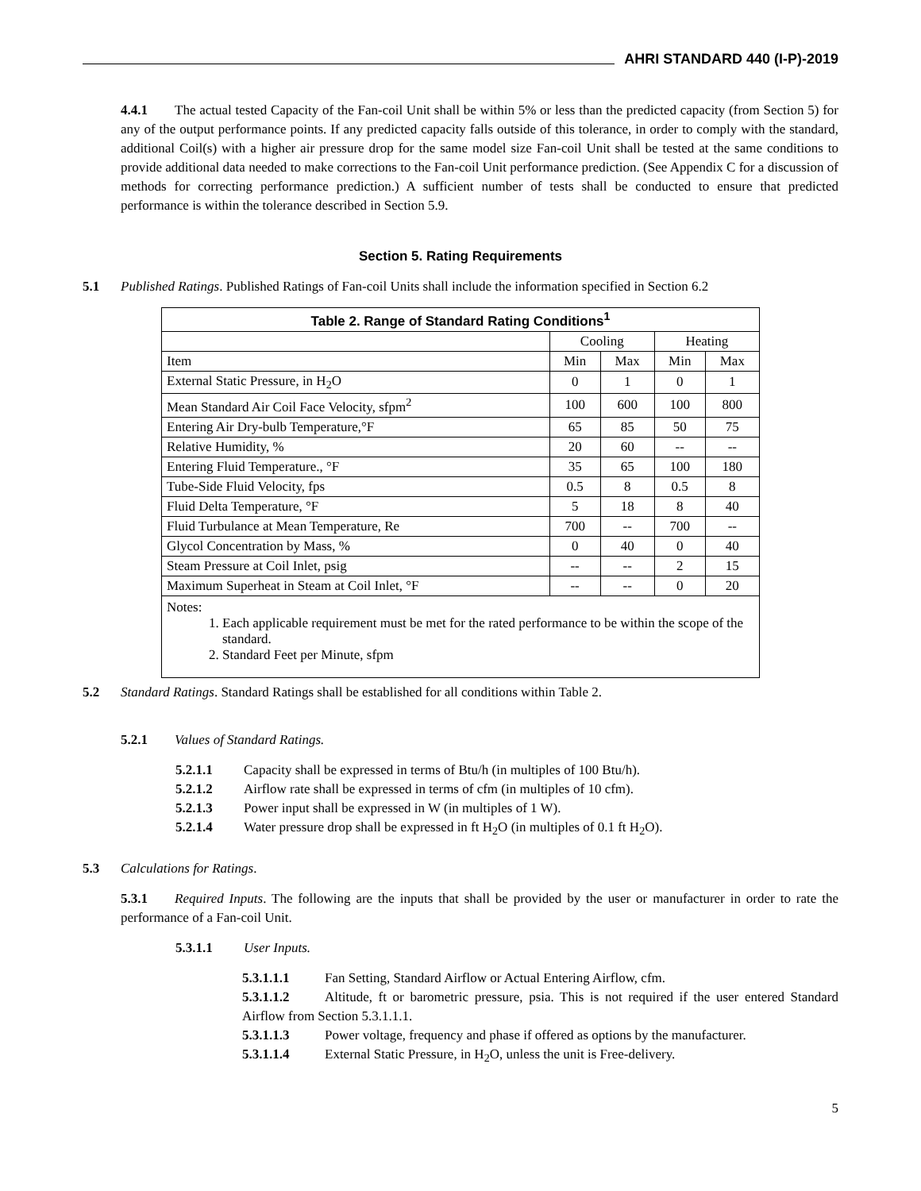AHRI STANDARD 440 (I-P)-2019
4.4.1 The actual tested Capacity of the Fan-coil Unit shall be within 5% or less than the predicted capacity (from Section 5) for any of the output performance points. If any predicted capacity falls outside of this tolerance, in order to comply with the standard, additional Coil(s) with a higher air pressure drop for the same model size Fan-coil Unit shall be tested at the same conditions to provide additional data needed to make corrections to the Fan-coil Unit performance prediction. (See Appendix C for a discussion of methods for correcting performance prediction.) A sufficient number of tests shall be conducted to ensure that predicted performance is within the tolerance described in Section 5.9.
Section 5. Rating Requirements
5.1 Published Ratings. Published Ratings of Fan-coil Units shall include the information specified in Section 6.2
| Table 2. Range of Standard Rating Conditions<sup>1</sup> | | | | |
| --- | --- | --- | --- | --- |
| | Cooling | | Heating | |
| Item | Min | Max | Min | Max |
| External Static Pressure, in H<sub>2</sub>O | 0 | 1 | 0 | 1 |
| Mean Standard Air Coil Face Velocity, sfpm<sup>2</sup> | 100 | 600 | 100 | 800 |
| Entering Air Dry-bulb Temperature,°F | 65 | 85 | 50 | 75 |
| Relative Humidity, % | 20 | 60 | -- | -- |
| Entering Fluid Temperature., °F | 35 | 65 | 100 | 180 |
| Tube-Side Fluid Velocity, fps | 0.5 | 8 | 0.5 | 8 |
| Fluid Delta Temperature, °F | 5 | 18 | 8 | 40 |
| Fluid Turbulance at Mean Temperature, Re | 700 | -- | 700 | -- |
| Glycol Concentration by Mass, % | 0 | 40 | 0 | 40 |
| Steam Pressure at Coil Inlet, psig | -- | -- | 2 | 15 |
| Maximum Superheat in Steam at Coil Inlet, °F | -- | -- | 0 | 20 |
| Notes: 1. Each applicable requirement must be met for the rated performance to be within the scope of the standard. 2. Standard Feet per Minute, sfpm | | | | |
5.2 Standard Ratings. Standard Ratings shall be established for all conditions within Table 2.
5.2.1 Values of Standard Ratings.
5.2.1.1 Capacity shall be expressed in terms of Btu/h (in multiples of 100 Btu/h).
5.2.1.2 Airflow rate shall be expressed in terms of cfm (in multiples of 10 cfm).
5.2.1.3 Power input shall be expressed in W (in multiples of 1 W).
5.2.1.4 Water pressure drop shall be expressed in ft H<sub>2</sub>O (in multiples of 0.1 ft H<sub>2</sub>O).
5.3 Calculations for Ratings.
5.3.1 Required Inputs. The following are the inputs that shall be provided by the user or manufacturer in order to rate the performance of a Fan-coil Unit.
5.3.1.1 User Inputs.
5.3.1.1.1 Fan Setting, Standard Airflow or Actual Entering Airflow, cfm.
5.3.1.1.2 Altitude, ft or barometric pressure, psia. This is not required if the user entered Standard Airflow from Section 5.3.1.1.1.
5.3.1.1.3 Power voltage, frequency and phase if offered as options by the manufacturer.
5.3.1.1.4 External Static Pressure, in H<sub>2</sub>O, unless the unit is Free-delivery.
5